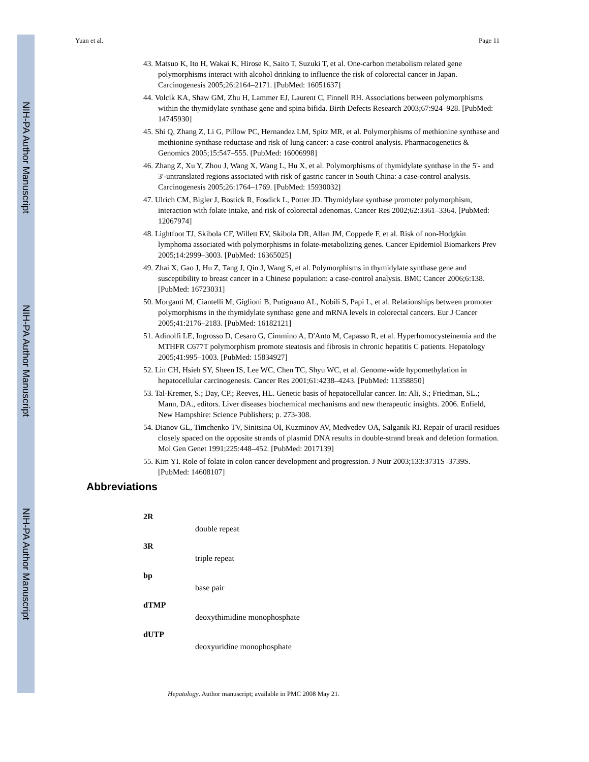NIH-PA Author Manuscript
NIH-PA Author Manuscript
NIH-PA Author Manuscript
Yuan et al. Page 11
43. Matsuo K, Ito H, Wakai K, Hirose K, Saito T, Suzuki T, et al. One-carbon metabolism related gene polymorphisms interact with alcohol drinking to influence the risk of colorectal cancer in Japan. Carcinogenesis 2005;26:2164–2171. [PubMed: 16051637]
44. Volcik KA, Shaw GM, Zhu H, Lammer EJ, Laurent C, Finnell RH. Associations between polymorphisms within the thymidylate synthase gene and spina bifida. Birth Defects Research 2003;67:924–928. [PubMed: 14745930]
45. Shi Q, Zhang Z, Li G, Pillow PC, Hernandez LM, Spitz MR, et al. Polymorphisms of methionine synthase and methionine synthase reductase and risk of lung cancer: a case-control analysis. Pharmacogenetics & Genomics 2005;15:547–555. [PubMed: 16006998]
46. Zhang Z, Xu Y, Zhou J, Wang X, Wang L, Hu X, et al. Polymorphisms of thymidylate synthase in the 5′- and 3′-untranslated regions associated with risk of gastric cancer in South China: a case-control analysis. Carcinogenesis 2005;26:1764–1769. [PubMed: 15930032]
47. Ulrich CM, Bigler J, Bostick R, Fosdick L, Potter JD. Thymidylate synthase promoter polymorphism, interaction with folate intake, and risk of colorectal adenomas. Cancer Res 2002;62:3361–3364. [PubMed: 12067974]
48. Lightfoot TJ, Skibola CF, Willett EV, Skibola DR, Allan JM, Coppede F, et al. Risk of non-Hodgkin lymphoma associated with polymorphisms in folate-metabolizing genes. Cancer Epidemiol Biomarkers Prev 2005;14:2999–3003. [PubMed: 16365025]
49. Zhai X, Gao J, Hu Z, Tang J, Qin J, Wang S, et al. Polymorphisms in thymidylate synthase gene and susceptibility to breast cancer in a Chinese population: a case-control analysis. BMC Cancer 2006;6:138. [PubMed: 16723031]
50. Morganti M, Ciantelli M, Giglioni B, Putignano AL, Nobili S, Papi L, et al. Relationships between promoter polymorphisms in the thymidylate synthase gene and mRNA levels in colorectal cancers. Eur J Cancer 2005;41:2176–2183. [PubMed: 16182121]
51. Adinolfi LE, Ingrosso D, Cesaro G, Cimmino A, D'Anto M, Capasso R, et al. Hyperhomocysteinemia and the MTHFR C677T polymorphism promote steatosis and fibrosis in chronic hepatitis C patients. Hepatology 2005;41:995–1003. [PubMed: 15834927]
52. Lin CH, Hsieh SY, Sheen IS, Lee WC, Chen TC, Shyu WC, et al. Genome-wide hypomethylation in hepatocellular carcinogenesis. Cancer Res 2001;61:4238–4243. [PubMed: 11358850]
53. Tal-Kremer, S.; Day, CP.; Reeves, HL. Genetic basis of hepatocellular cancer. In: Ali, S.; Friedman, SL.; Mann, DA., editors. Liver diseases biochemical mechanisms and new therapeutic insights. 2006. Enfield, New Hampshire: Science Publishers; p. 273-308.
54. Dianov GL, Timchenko TV, Sinitsina OI, Kuzminov AV, Medvedev OA, Salganik RI. Repair of uracil residues closely spaced on the opposite strands of plasmid DNA results in double-strand break and deletion formation. Mol Gen Genet 1991;225:448–452. [PubMed: 2017139]
55. Kim YI. Role of folate in colon cancer development and progression. J Nutr 2003;133:3731S–3739S. [PubMed: 14608107]
Abbreviations
2R
double repeat
3R
triple repeat
bp
base pair
dTMP
deoxythimidine monophosphate
dUTP
deoxyuridine monophosphate
Hepatology. Author manuscript; available in PMC 2008 May 21.